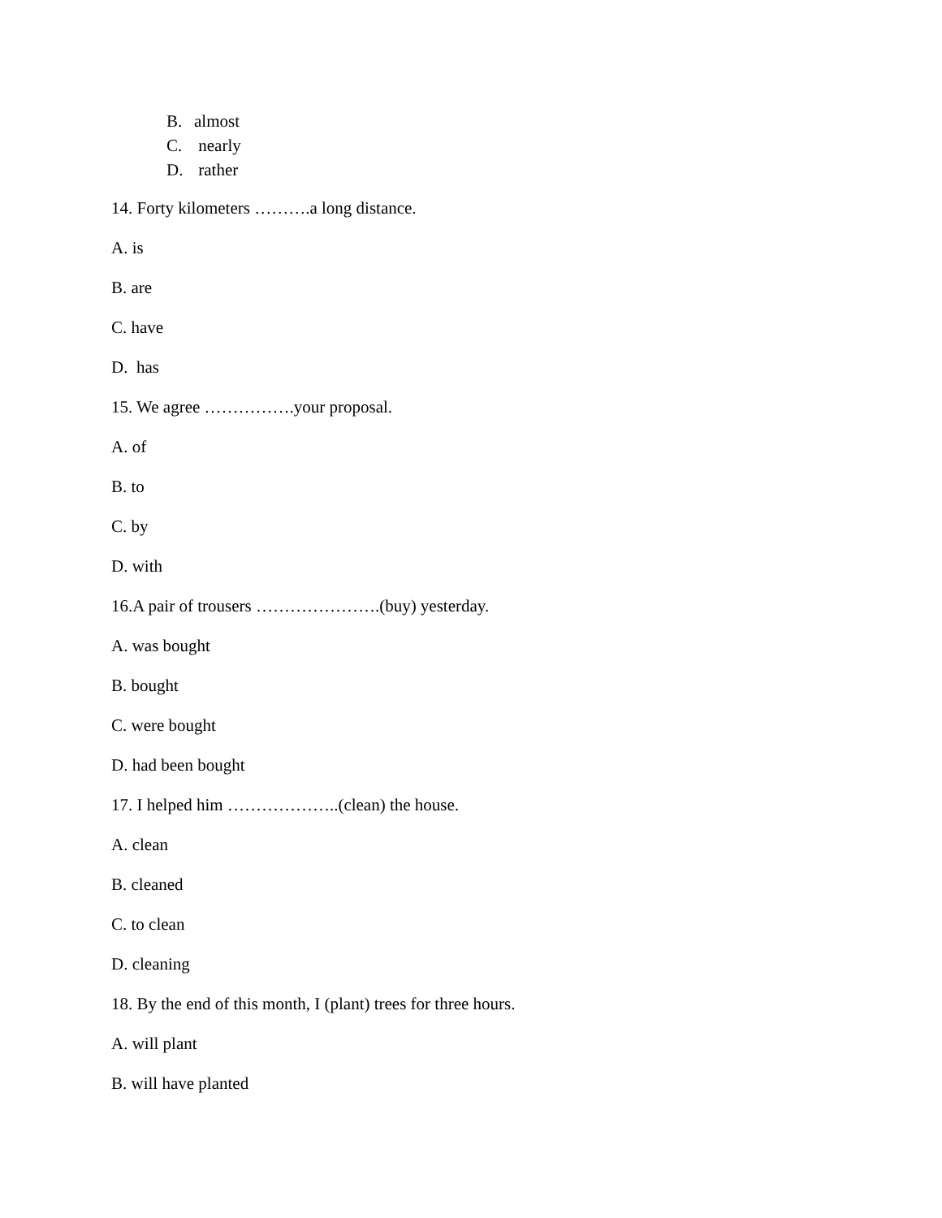B. almost
C. nearly
D. rather
14. Forty kilometers ……….a long distance.
A. is
B. are
C. have
D. has
15. We agree …………….your proposal.
A. of
B. to
C. by
D. with
16.A pair of trousers ………………….(buy) yesterday.
A. was bought
B. bought
C. were bought
D. had been bought
17. I helped him ………………..(clean) the house.
A. clean
B. cleaned
C. to clean
D. cleaning
18. By the end of this month, I (plant) trees for three hours.
A. will plant
B. will have planted